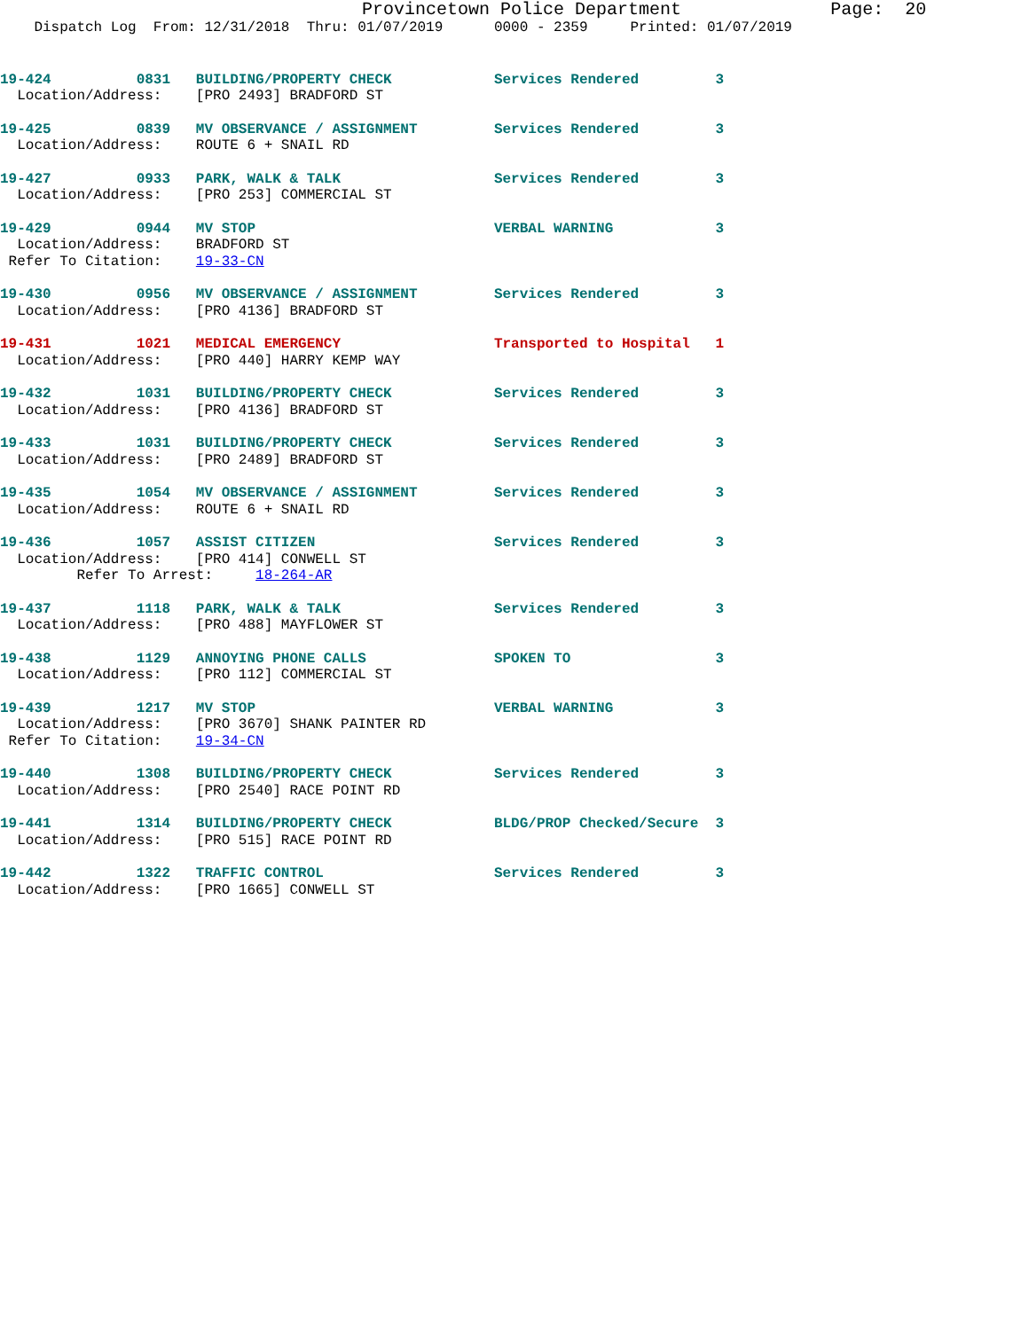Provincetown Police Department              Page:  20
    Dispatch Log  From: 12/31/2018  Thru: 01/07/2019      0000 - 2359     Printed: 01/07/2019
19-424          0831   BUILDING/PROPERTY CHECK            Services Rendered         3
  Location/Address:    [PRO 2493] BRADFORD ST
19-425          0839   MV OBSERVANCE / ASSIGNMENT         Services Rendered         3
  Location/Address:    ROUTE 6 + SNAIL RD
19-427          0933   PARK, WALK & TALK                  Services Rendered         3
  Location/Address:    [PRO 253] COMMERCIAL ST
19-429          0944   MV STOP                            VERBAL WARNING            3
  Location/Address:    BRADFORD ST
 Refer To Citation:    19-33-CN
19-430          0956   MV OBSERVANCE / ASSIGNMENT         Services Rendered         3
  Location/Address:    [PRO 4136] BRADFORD ST
19-431          1021   MEDICAL EMERGENCY                  Transported to Hospital   1
  Location/Address:    [PRO 440] HARRY KEMP WAY
19-432          1031   BUILDING/PROPERTY CHECK            Services Rendered         3
  Location/Address:    [PRO 4136] BRADFORD ST
19-433          1031   BUILDING/PROPERTY CHECK            Services Rendered         3
  Location/Address:    [PRO 2489] BRADFORD ST
19-435          1054   MV OBSERVANCE / ASSIGNMENT         Services Rendered         3
  Location/Address:    ROUTE 6 + SNAIL RD
19-436          1057   ASSIST CITIZEN                     Services Rendered         3
  Location/Address:    [PRO 414] CONWELL ST
         Refer To Arrest:     18-264-AR
19-437          1118   PARK, WALK & TALK                  Services Rendered         3
  Location/Address:    [PRO 488] MAYFLOWER ST
19-438          1129   ANNOYING PHONE CALLS               SPOKEN TO                 3
  Location/Address:    [PRO 112] COMMERCIAL ST
19-439          1217   MV STOP                            VERBAL WARNING            3
  Location/Address:    [PRO 3670] SHANK PAINTER RD
 Refer To Citation:    19-34-CN
19-440          1308   BUILDING/PROPERTY CHECK            Services Rendered         3
  Location/Address:    [PRO 2540] RACE POINT RD
19-441          1314   BUILDING/PROPERTY CHECK            BLDG/PROP Checked/Secure  3
  Location/Address:    [PRO 515] RACE POINT RD
19-442          1322   TRAFFIC CONTROL                    Services Rendered         3
  Location/Address:    [PRO 1665] CONWELL ST